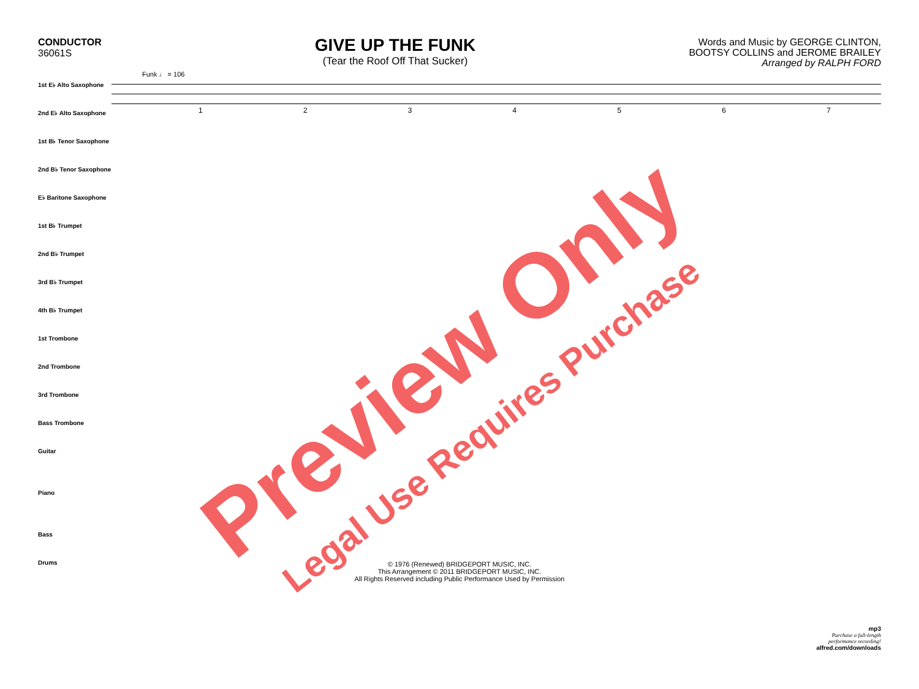CONDUCTOR
36061S
GIVE UP THE FUNK
(Tear the Roof Off That Sucker)
Words and Music by GEORGE CLINTON,
BOOTSY COLLINS and JEROME BRAILEY
Arranged by RALPH FORD
1st E♭ Alto Saxophone
2nd E♭ Alto Saxophone
1st B♭ Tenor Saxophone
2nd B♭ Tenor Saxophone
E♭ Baritone Saxophone
1st B♭ Trumpet
2nd B♭ Trumpet
3rd B♭ Trumpet
4th B♭ Trumpet
1st Trombone
2nd Trombone
3rd Trombone
Bass Trombone
Guitar
Piano
Bass
Drums
Funk ♩ = 106
1234567
© 1976 (Renewed) BRIDGEPORT MUSIC, INC.
This Arrangement © 2011 BRIDGEPORT MUSIC, INC.
All Rights Reserved including Public Performance Used by Permission
mp3
Purchase a full-length
performance recording!
alfred.com/downloads
Preview Only
Legal Use Requires Purchase